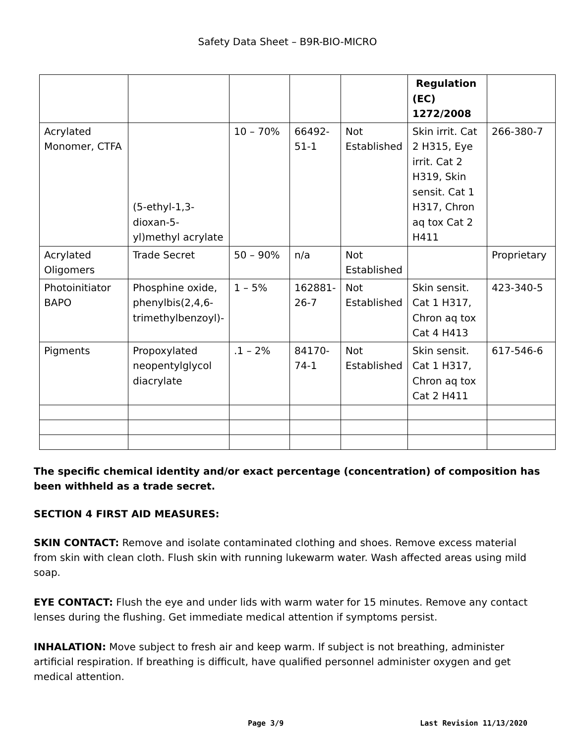Safety Data Sheet – B9R-BIO-MICRO
| | | | | | Regulation (EC) 1272/2008 | |
| Acrylated Monomer, CTFA | (5-ethyl-1,3-dioxan-5-yl)methyl acrylate | 10 – 70% | 66492-51-1 | Not Established | Skin irrit. Cat 2 H315, Eye irrit. Cat 2 H319, Skin sensit. Cat 1 H317, Chron aq tox Cat 2 H411 | 266-380-7 |
| Acrylated Oligomers | Trade Secret | 50 – 90% | n/a | Not Established | | Proprietary |
| Photoinitiator BAPO | Phosphine oxide, phenylbis(2,4,6-trimethylbenzoyl)- | 1 – 5% | 162881-26-7 | Not Established | Skin sensit. Cat 1 H317, Chron aq tox Cat 4 H413 | 423-340-5 |
| Pigments | Propoxylated neopentylglycol diacrylate | .1 – 2% | 84170-74-1 | Not Established | Skin sensit. Cat 1 H317, Chron aq tox Cat 2 H411 | 617-546-6 |
The specific chemical identity and/or exact percentage (concentration) of composition has been withheld as a trade secret.
SECTION 4 FIRST AID MEASURES:
SKIN CONTACT: Remove and isolate contaminated clothing and shoes. Remove excess material from skin with clean cloth. Flush skin with running lukewarm water. Wash affected areas using mild soap.
EYE CONTACT: Flush the eye and under lids with warm water for 15 minutes. Remove any contact lenses during the flushing. Get immediate medical attention if symptoms persist.
INHALATION: Move subject to fresh air and keep warm. If subject is not breathing, administer artificial respiration. If breathing is difficult, have qualified personnel administer oxygen and get medical attention.
Page 3/9 Last Revision 11/13/2020